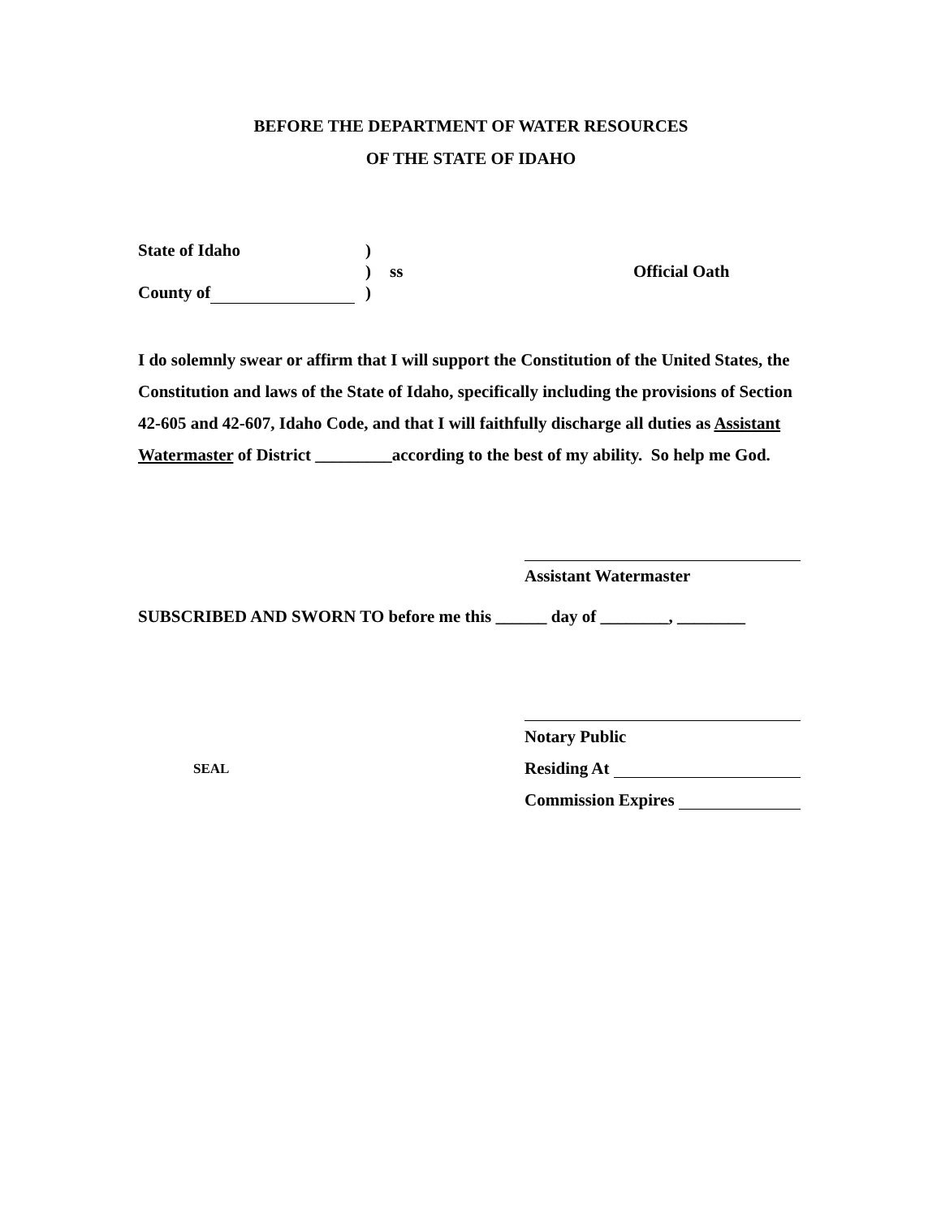BEFORE THE DEPARTMENT OF WATER RESOURCES
OF THE STATE OF IDAHO
State of Idaho
County of
)
)
)
ss
Official Oath
I do solemnly swear or affirm that I will support the Constitution of the United States, the Constitution and laws of the State of Idaho, specifically including the provisions of Section 42-605 and 42-607, Idaho Code, and that I will faithfully discharge all duties as Assistant Watermaster of District _________according to the best of my ability. So help me God.
Assistant Watermaster
SUBSCRIBED AND SWORN TO before me this ______ day of ________, ________
Notary Public
SEAL
Residing At
Commission Expires